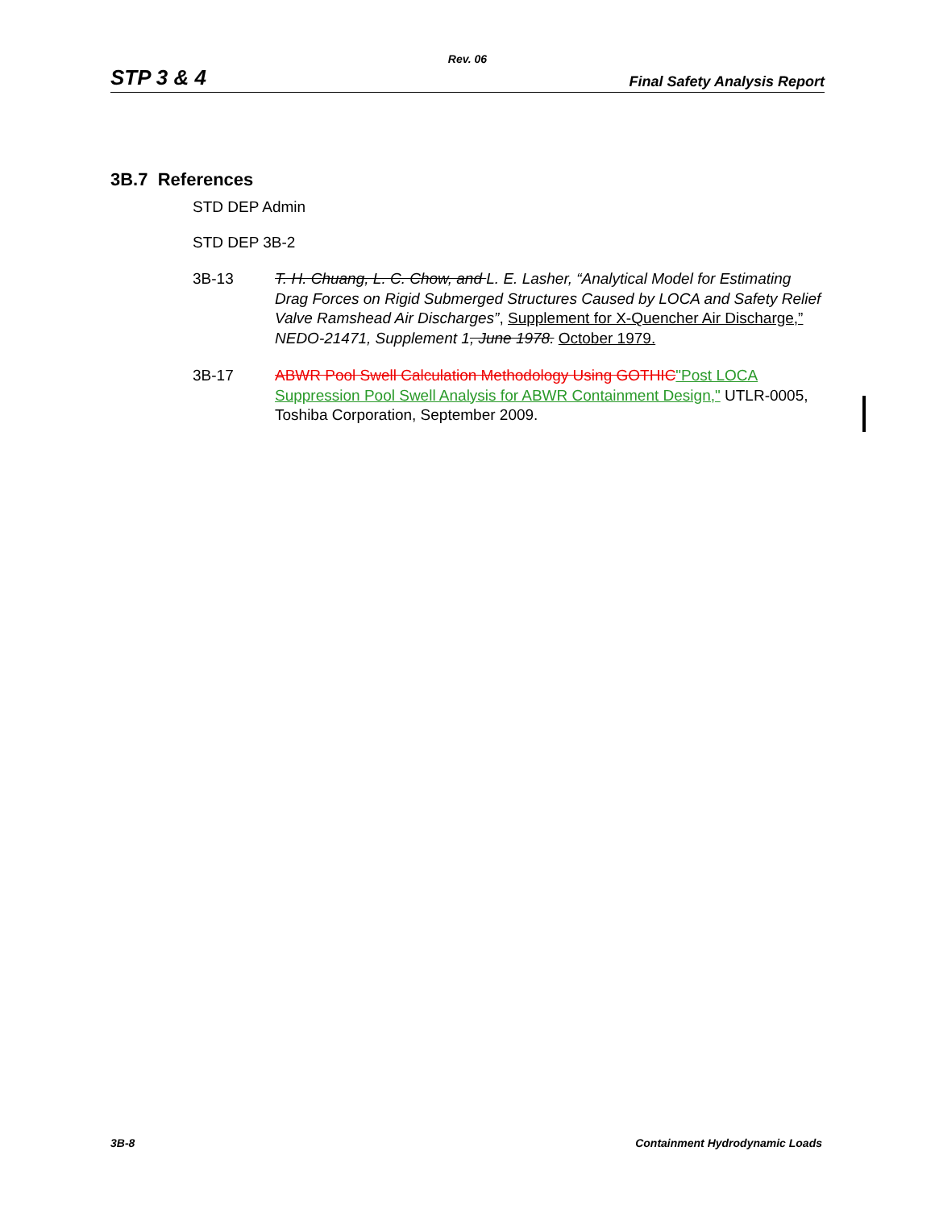Rev. 06
STP 3 & 4 Final Safety Analysis Report
3B.7 References
STD DEP Admin
STD DEP 3B-2
3B-13 T. H. Chuang, L. C. Chow, and L. E. Lasher, “Analytical Model for Estimating Drag Forces on Rigid Submerged Structures Caused by LOCA and Safety Relief Valve Ramshead Air Discharges”, Supplement for X-Quencher Air Discharge,” NEDO-21471, Supplement 1, June 1978. October 1979.
3B-17 ABWR Pool Swell Calculation Methodology Using GOTHIC"Post LOCA Suppression Pool Swell Analysis for ABWR Containment Design," UTLR-0005, Toshiba Corporation, September 2009.
3B-8 Containment Hydrodynamic Loads